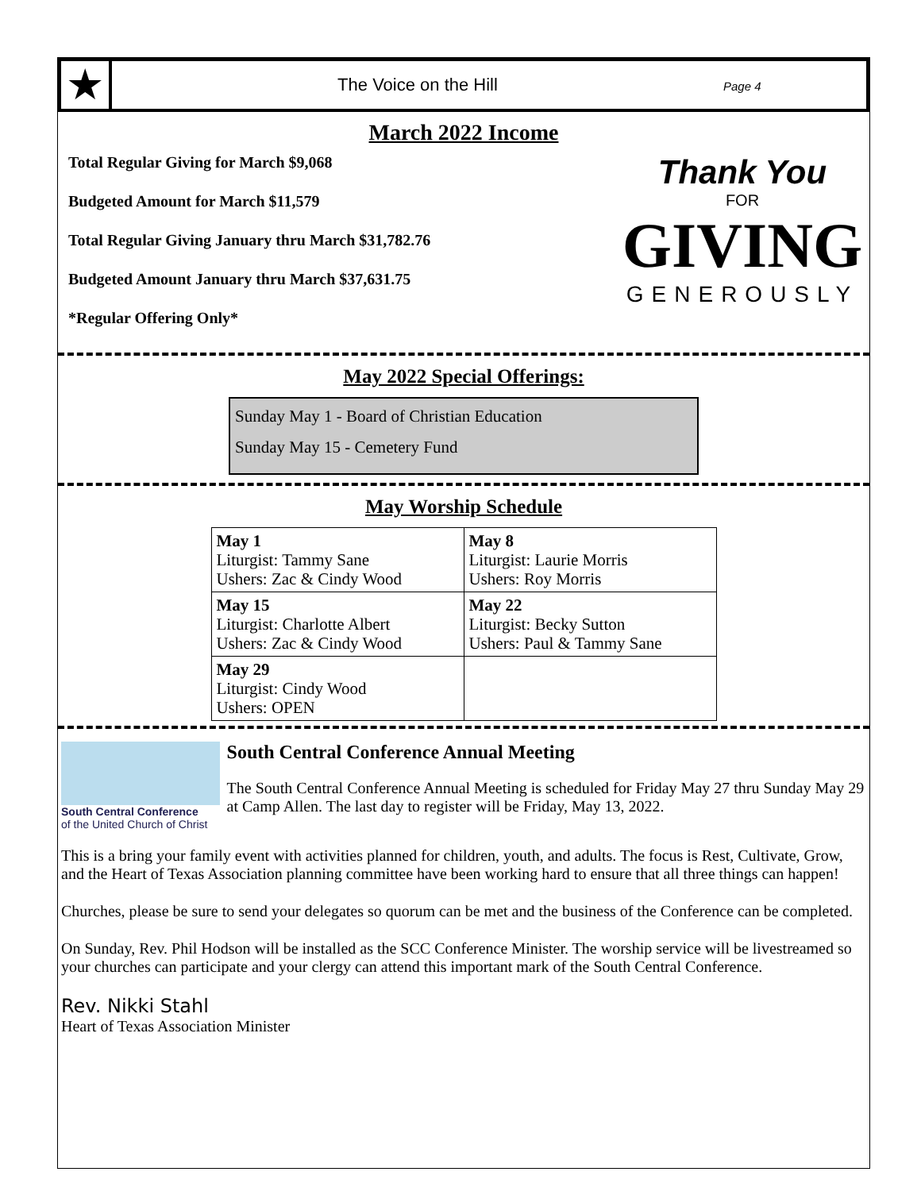★
The Voice on the Hill
Page 4
March 2022 Income
Total Regular Giving for March $9,068
Budgeted Amount for March $11,579
Total Regular Giving January thru March $31,782.76
Budgeted Amount January thru March $37,631.75
*Regular Offering Only*
Thank You
FOR
GIVING
GENEROUSLY
May 2022 Special Offerings:
Sunday May 1 - Board of Christian Education
Sunday May 15 - Cemetery Fund
May Worship Schedule
| May 1 Liturgist: Tammy Sane Ushers: Zac & Cindy Wood | May 8 Liturgist: Laurie Morris Ushers: Roy Morris |
| May 15 Liturgist: Charlotte Albert Ushers: Zac & Cindy Wood | May 22 Liturgist: Becky Sutton Ushers: Paul & Tammy Sane |
| May 29 Liturgist: Cindy Wood Ushers: OPEN | |
South Central Conference
of the United Church of Christ
South Central Conference Annual Meeting
The South Central Conference Annual Meeting is scheduled for Friday May 27 thru Sunday May 29 at Camp Allen. The last day to register will be Friday, May 13, 2022.
This is a bring your family event with activities planned for children, youth, and adults. The focus is Rest, Cultivate, Grow, and the Heart of Texas Association planning committee have been working hard to ensure that all three things can happen!
Churches, please be sure to send your delegates so quorum can be met and the business of the Conference can be completed.
On Sunday, Rev. Phil Hodson will be installed as the SCC Conference Minister. The worship service will be livestreamed so your churches can participate and your clergy can attend this important mark of the South Central Conference.
Rev. Nikki Stahl
Heart of Texas Association Minister